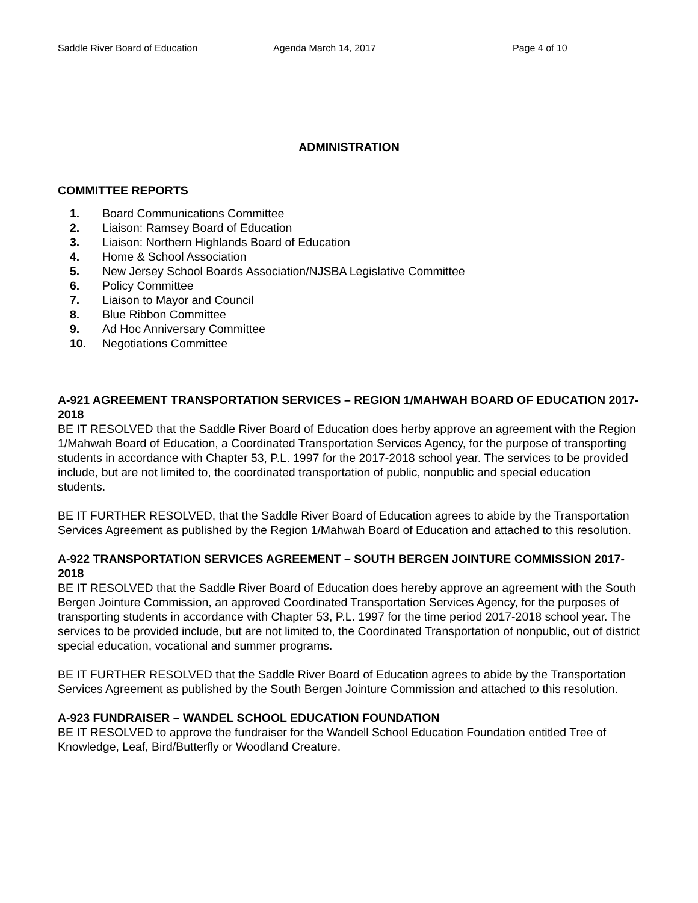Saddle River Board of Education Agenda March 14, 2017 Page 4 of 10
ADMINISTRATION
COMMITTEE REPORTS
1. Board Communications Committee
2. Liaison: Ramsey Board of Education
3. Liaison: Northern Highlands Board of Education
4. Home & School Association
5. New Jersey School Boards Association/NJSBA Legislative Committee
6. Policy Committee
7. Liaison to Mayor and Council
8. Blue Ribbon Committee
9. Ad Hoc Anniversary Committee
10. Negotiations Committee
A-921 AGREEMENT TRANSPORTATION SERVICES – REGION 1/MAHWAH BOARD OF EDUCATION 2017-2018
BE IT RESOLVED that the Saddle River Board of Education does herby approve an agreement with the Region 1/Mahwah Board of Education, a Coordinated Transportation Services Agency, for the purpose of transporting students in accordance with Chapter 53, P.L. 1997 for the 2017-2018 school year. The services to be provided include, but are not limited to, the coordinated transportation of public, nonpublic and special education students.
BE IT FURTHER RESOLVED, that the Saddle River Board of Education agrees to abide by the Transportation Services Agreement as published by the Region 1/Mahwah Board of Education and attached to this resolution.
A-922 TRANSPORTATION SERVICES AGREEMENT – SOUTH BERGEN JOINTURE COMMISSION 2017-2018
BE IT RESOLVED that the Saddle River Board of Education does hereby approve an agreement with the South Bergen Jointure Commission, an approved Coordinated Transportation Services Agency, for the purposes of transporting students in accordance with Chapter 53, P.L. 1997 for the time period 2017-2018 school year. The services to be provided include, but are not limited to, the Coordinated Transportation of nonpublic, out of district special education, vocational and summer programs.
BE IT FURTHER RESOLVED that the Saddle River Board of Education agrees to abide by the Transportation Services Agreement as published by the South Bergen Jointure Commission and attached to this resolution.
A-923 FUNDRAISER – WANDEL SCHOOL EDUCATION FOUNDATION
BE IT RESOLVED to approve the fundraiser for the Wandell School Education Foundation entitled Tree of Knowledge, Leaf, Bird/Butterfly or Woodland Creature.